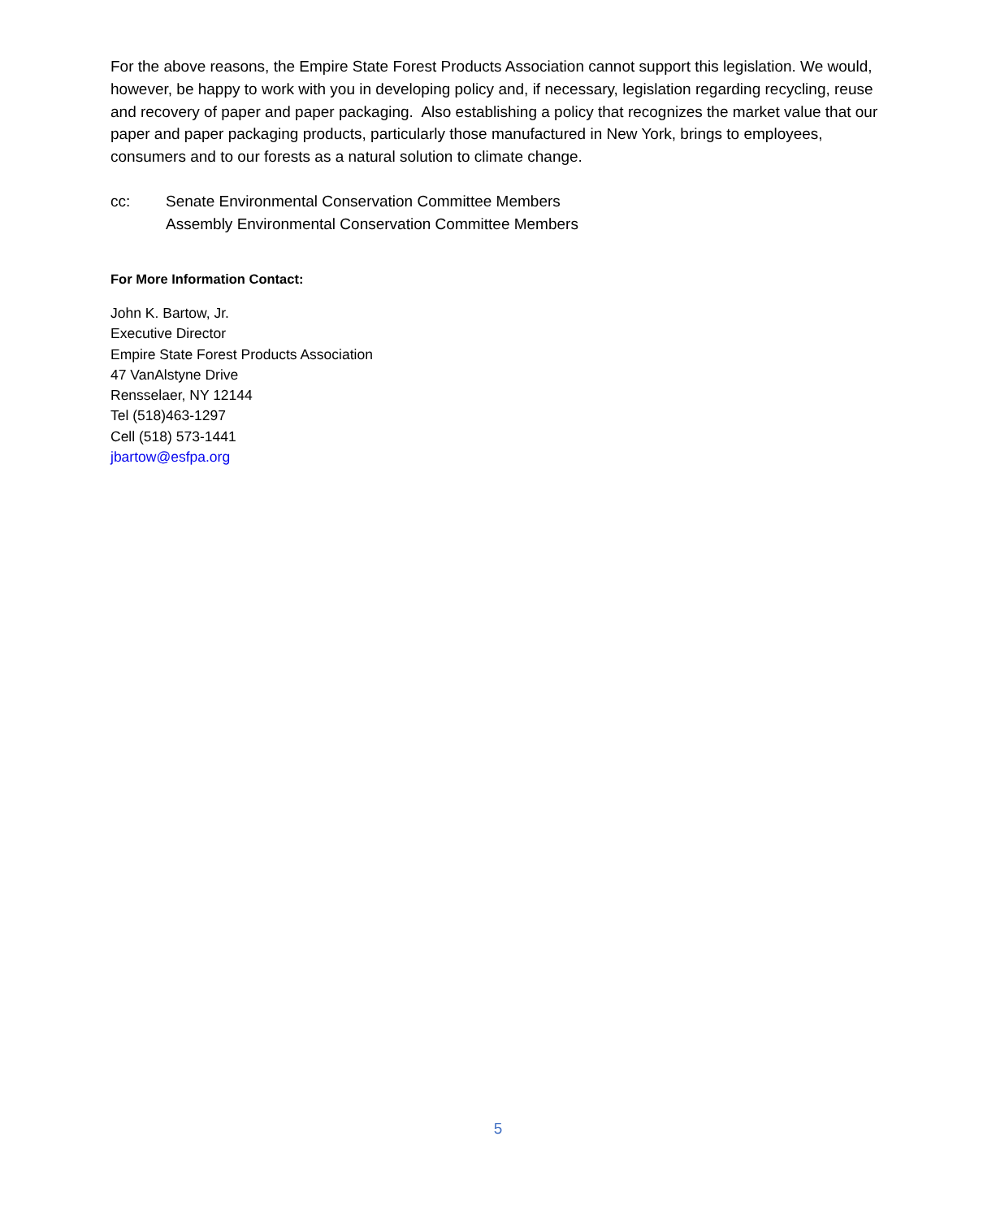For the above reasons, the Empire State Forest Products Association cannot support this legislation. We would, however, be happy to work with you in developing policy and, if necessary, legislation regarding recycling, reuse and recovery of paper and paper packaging. Also establishing a policy that recognizes the market value that our paper and paper packaging products, particularly those manufactured in New York, brings to employees, consumers and to our forests as a natural solution to climate change.
cc: Senate Environmental Conservation Committee Members
Assembly Environmental Conservation Committee Members
For More Information Contact:
John K. Bartow, Jr.
Executive Director
Empire State Forest Products Association
47 VanAlstyne Drive
Rensselaer, NY 12144
Tel (518)463-1297
Cell (518) 573-1441
jbartow@esfpa.org
5